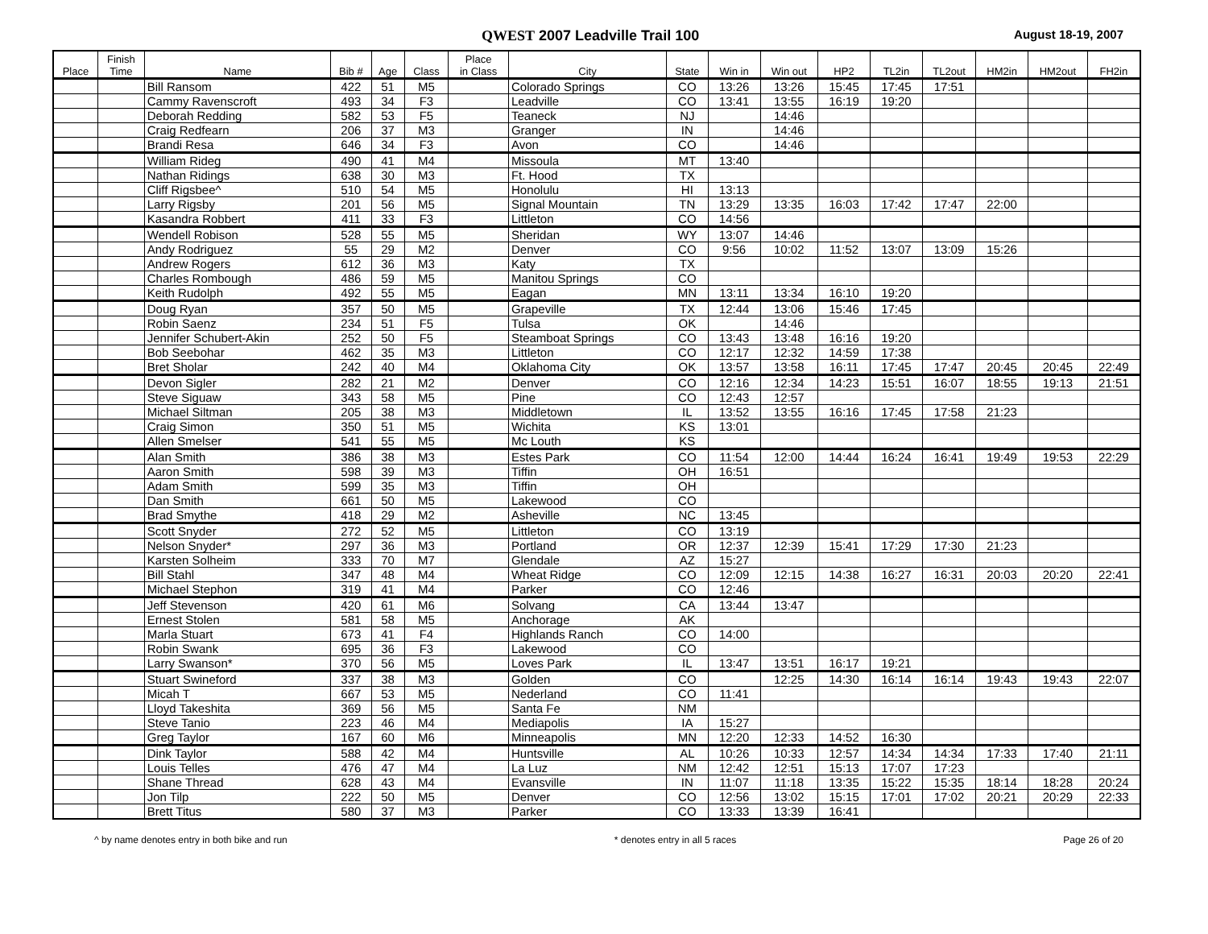QWEST 2007 Leadville Trail 100 August 18-19, 2007
| Place | Finish Time | Name | Bib # | Age | Class | Place in Class | City | State | Win in | Win out | HP2 | TL2in | TL2out | HM2in | HM2out | FH2in |
| --- | --- | --- | --- | --- | --- | --- | --- | --- | --- | --- | --- | --- | --- | --- | --- | --- |
| | | Bill Ransom | 422 | 51 | M5 | | Colorado Springs | CO | 13:26 | 13:26 | 15:45 | 17:45 | 17:51 | | | |
| | | Cammy Ravenscroft | 493 | 34 | F3 | | Leadville | CO | 13:41 | 13:55 | 16:19 | 19:20 | | | | |
| | | Deborah Redding | 582 | 53 | F5 | | Teaneck | NJ | | 14:46 | | | | | | |
| | | Craig Redfearn | 206 | 37 | M3 | | Granger | IN | | 14:46 | | | | | | |
| | | Brandi Resa | 646 | 34 | F3 | | Avon | CO | | 14:46 | | | | | | |
| | | William Rideg | 490 | 41 | M4 | | Missoula | MT | 13:40 | | | | | | | |
| | | Nathan Ridings | 638 | 30 | M3 | | Ft. Hood | TX | | | | | | | | |
| | | Cliff Rigsbee^ | 510 | 54 | M5 | | Honolulu | HI | 13:13 | | | | | | | |
| | | Larry Rigsby | 201 | 56 | M5 | | Signal Mountain | TN | 13:29 | 13:35 | 16:03 | 17:42 | 17:47 | 22:00 | | |
| | | Kasandra Robbert | 411 | 33 | F3 | | Littleton | CO | 14:56 | | | | | | | |
| | | Wendell Robison | 528 | 55 | M5 | | Sheridan | WY | 13:07 | 14:46 | | | | | | |
| | | Andy Rodriguez | 55 | 29 | M2 | | Denver | CO | 9:56 | 10:02 | 11:52 | 13:07 | 13:09 | 15:26 | | |
| | | Andrew Rogers | 612 | 36 | M3 | | Katy | TX | | | | | | | | |
| | | Charles Rombough | 486 | 59 | M5 | | Manitou Springs | CO | | | | | | | | |
| | | Keith Rudolph | 492 | 55 | M5 | | Eagan | MN | 13:11 | 13:34 | 16:10 | 19:20 | | | | |
| | | Doug Ryan | 357 | 50 | M5 | | Grapeville | TX | 12:44 | 13:06 | 15:46 | 17:45 | | | | |
| | | Robin Saenz | 234 | 51 | F5 | | Tulsa | OK | | 14:46 | | | | | | |
| | | Jennifer Schubert-Akin | 252 | 50 | F5 | | Steamboat Springs | CO | 13:43 | 13:48 | 16:16 | 19:20 | | | | |
| | | Bob Seebohar | 462 | 35 | M3 | | Littleton | CO | 12:17 | 12:32 | 14:59 | 17:38 | | | | |
| | | Bret Sholar | 242 | 40 | M4 | | Oklahoma City | OK | 13:57 | 13:58 | 16:11 | 17:45 | 17:47 | 20:45 | 20:45 | 22:49 |
| | | Devon Sigler | 282 | 21 | M2 | | Denver | CO | 12:16 | 12:34 | 14:23 | 15:51 | 16:07 | 18:55 | 19:13 | 21:51 |
| | | Steve Siguaw | 343 | 58 | M5 | | Pine | CO | 12:43 | 12:57 | | | | | | |
| | | Michael Siltman | 205 | 38 | M3 | | Middletown | IL | 13:52 | 13:55 | 16:16 | 17:45 | 17:58 | 21:23 | | |
| | | Craig Simon | 350 | 51 | M5 | | Wichita | KS | 13:01 | | | | | | | |
| | | Allen Smelser | 541 | 55 | M5 | | Mc Louth | KS | | | | | | | | |
| | | Alan Smith | 386 | 38 | M3 | | Estes Park | CO | 11:54 | 12:00 | 14:44 | 16:24 | 16:41 | 19:49 | 19:53 | 22:29 |
| | | Aaron Smith | 598 | 39 | M3 | | Tiffin | OH | 16:51 | | | | | | | |
| | | Adam Smith | 599 | 35 | M3 | | Tiffin | OH | | | | | | | | |
| | | Dan Smith | 661 | 50 | M5 | | Lakewood | CO | | | | | | | | |
| | | Brad Smythe | 418 | 29 | M2 | | Asheville | NC | 13:45 | | | | | | | |
| | | Scott Snyder | 272 | 52 | M5 | | Littleton | CO | 13:19 | | | | | | | |
| | | Nelson Snyder* | 297 | 36 | M3 | | Portland | OR | 12:37 | 12:39 | 15:41 | 17:29 | 17:30 | 21:23 | | |
| | | Karsten Solheim | 333 | 70 | M7 | | Glendale | AZ | 15:27 | | | | | | | |
| | | Bill Stahl | 347 | 48 | M4 | | Wheat Ridge | CO | 12:09 | 12:15 | 14:38 | 16:27 | 16:31 | 20:03 | 20:20 | 22:41 |
| | | Michael Stephon | 319 | 41 | M4 | | Parker | CO | 12:46 | | | | | | | |
| | | Jeff Stevenson | 420 | 61 | M6 | | Solvang | CA | 13:44 | 13:47 | | | | | | |
| | | Ernest Stolen | 581 | 58 | M5 | | Anchorage | AK | | | | | | | | |
| | | Marla Stuart | 673 | 41 | F4 | | Highlands Ranch | CO | 14:00 | | | | | | | |
| | | Robin Swank | 695 | 36 | F3 | | Lakewood | CO | | | | | | | | |
| | | Larry Swanson* | 370 | 56 | M5 | | Loves Park | IL | 13:47 | 13:51 | 16:17 | 19:21 | | | | |
| | | Stuart Swineford | 337 | 38 | M3 | | Golden | CO | | 12:25 | 14:30 | 16:14 | 16:14 | 19:43 | 19:43 | 22:07 |
| | | Micah T | 667 | 53 | M5 | | Nederland | CO | 11:41 | | | | | | | |
| | | Lloyd Takeshita | 369 | 56 | M5 | | Santa Fe | NM | | | | | | | | |
| | | Steve Tanio | 223 | 46 | M4 | | Mediapolis | IA | 15:27 | | | | | | | |
| | | Greg Taylor | 167 | 60 | M6 | | Minneapolis | MN | 12:20 | 12:33 | 14:52 | 16:30 | | | | |
| | | Dink Taylor | 588 | 42 | M4 | | Huntsville | AL | 10:26 | 10:33 | 12:57 | 14:34 | 14:34 | 17:33 | 17:40 | 21:11 |
| | | Louis Telles | 476 | 47 | M4 | | La Luz | NM | 12:42 | 12:51 | 15:13 | 17:07 | 17:23 | | | |
| | | Shane Thread | 628 | 43 | M4 | | Evansville | IN | 11:07 | 11:18 | 13:35 | 15:22 | 15:35 | 18:14 | 18:28 | 20:24 |
| | | Jon Tilp | 222 | 50 | M5 | | Denver | CO | 12:56 | 13:02 | 15:15 | 17:01 | 17:02 | 20:21 | 20:29 | 22:33 |
| | | Brett Titus | 580 | 37 | M3 | | Parker | CO | 13:33 | 13:39 | 16:41 | | | | | |
^ by name denotes entry in both bike and run * denotes entry in all 5 races Page 26 of 20